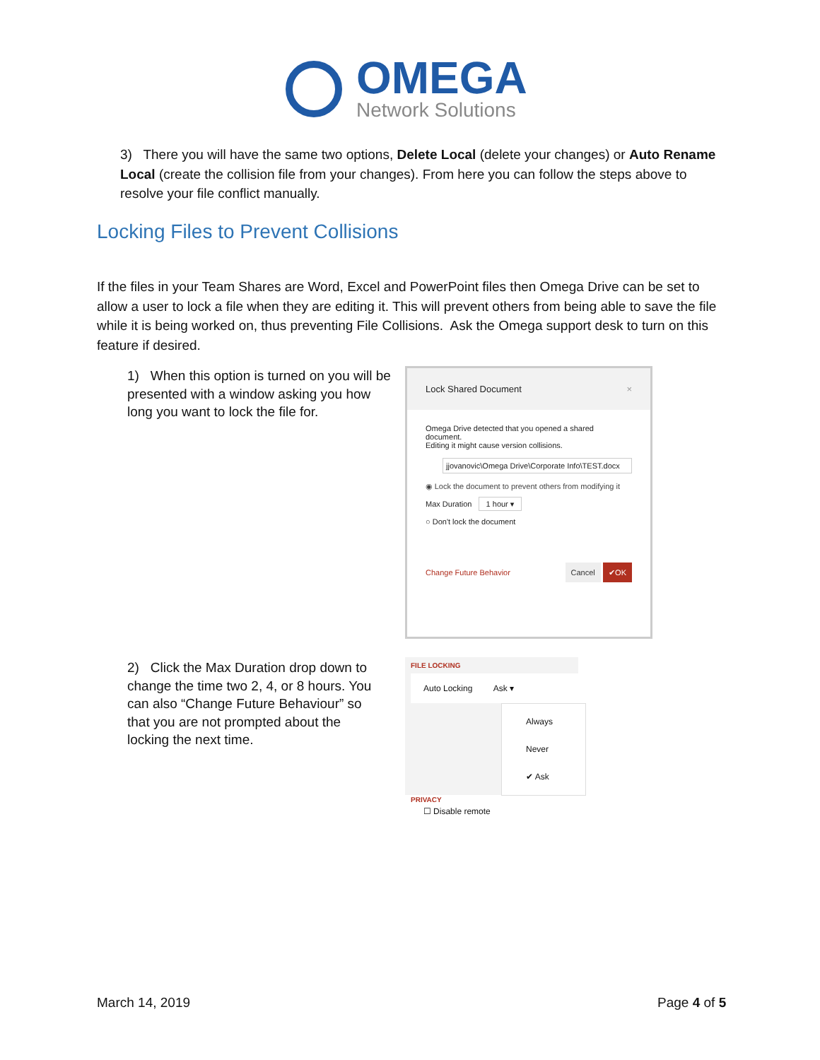OMEGA
Network Solutions
3) There you will have the same two options, Delete Local (delete your changes) or Auto Rename Local (create the collision file from your changes). From here you can follow the steps above to resolve your file conflict manually.
Locking Files to Prevent Collisions
If the files in your Team Shares are Word, Excel and PowerPoint files then Omega Drive can be set to allow a user to lock a file when they are editing it. This will prevent others from being able to save the file while it is being worked on, thus preventing File Collisions. Ask the Omega support desk to turn on this feature if desired.
1) When this option is turned on you will be presented with a window asking you how long you want to lock the file for.
Lock Shared Document ×
Omega Drive detected that you opened a shared document.
Editing it might cause version collisions.
jjovanovic\Omega Drive\Corporate Info\TEST.docx
◉ Lock the document to prevent others from modifying it
Max Duration 1 hour ▾
○ Don't lock the document
Change Future Behavior Cancel ✔OK
2) Click the Max Duration drop down to change the time two 2, 4, or 8 hours. You can also “Change Future Behaviour” so that you are not prompted about the locking the next time.
FILE LOCKING
Auto Locking Ask ▾
Always
Never
✔ Ask
PRIVACY
☐ Disable remote
March 14, 2019 Page 4 of 5